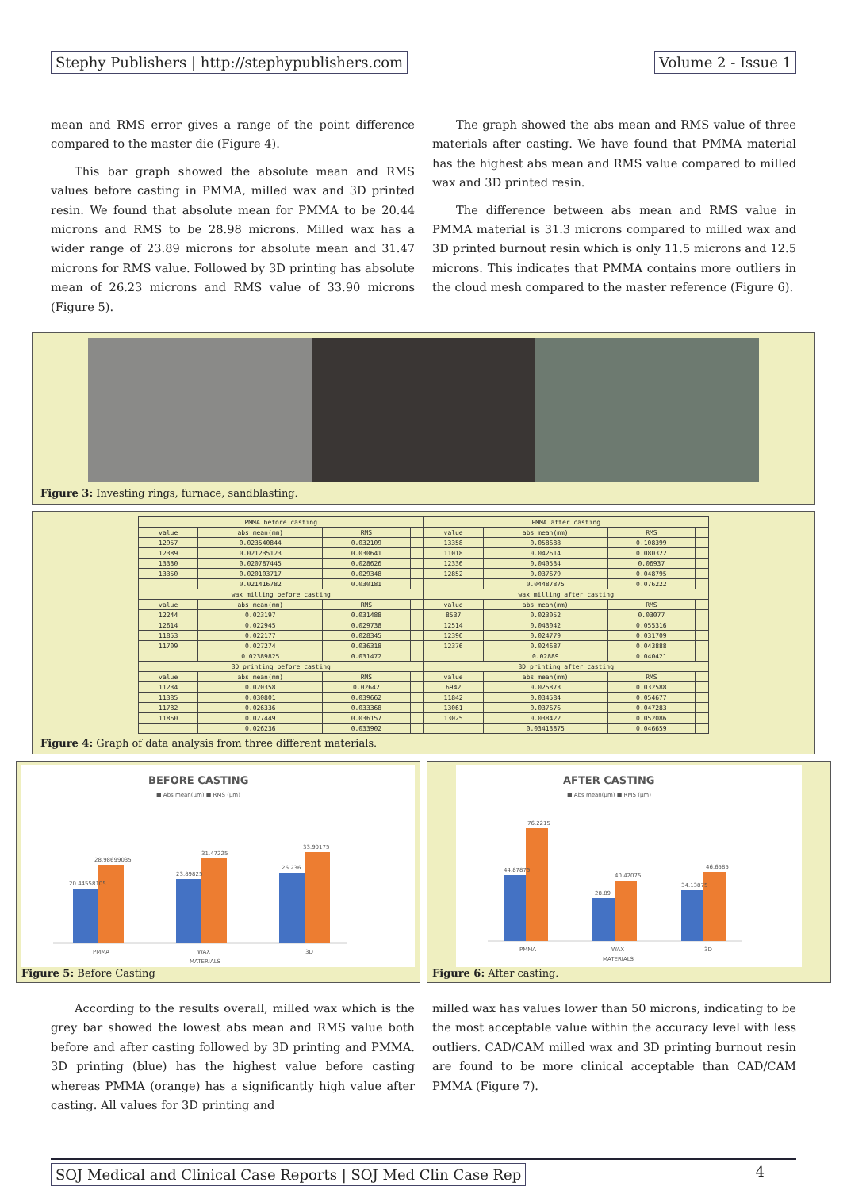Stephy Publishers | http://stephypublishers.com Volume 2 - Issue 1
mean and RMS error gives a range of the point difference compared to the master die (Figure 4).
This bar graph showed the absolute mean and RMS values before casting in PMMA, milled wax and 3D printed resin. We found that absolute mean for PMMA to be 20.44 microns and RMS to be 28.98 microns. Milled wax has a wider range of 23.89 microns for absolute mean and 31.47 microns for RMS value. Followed by 3D printing has absolute mean of 26.23 microns and RMS value of 33.90 microns (Figure 5).
The graph showed the abs mean and RMS value of three materials after casting. We have found that PMMA material has the highest abs mean and RMS value compared to milled wax and 3D printed resin.
The difference between abs mean and RMS value in PMMA material is 31.3 microns compared to milled wax and 3D printed burnout resin which is only 11.5 microns and 12.5 microns. This indicates that PMMA contains more outliers in the cloud mesh compared to the master reference (Figure 6).
Figure 3: Investing rings, furnace, sandblasting.
| PMMA before casting | | | | PMMA after casting | | | |
| value | abs mean(mm) | RMS | | value | abs mean(mm) | RMS | |
| 12957 | 0.023540844 | 0.032109 | | 13358 | 0.058688 | 0.108399 | |
| 12389 | 0.021235123 | 0.030641 | | 11018 | 0.042614 | 0.080322 | |
| 13330 | 0.020787445 | 0.028626 | | 12336 | 0.040534 | 0.06937 | |
| 13350 | 0.020103717 | 0.029348 | | 12852 | 0.037679 | 0.048795 | |
| | 0.021416782 | 0.030181 | | | 0.04487875 | 0.076222 | |
| wax milling before casting | | | | wax milling after casting | | | |
| value | abs mean(mm) | RMS | | value | abs mean(mm) | RMS | |
| 12244 | 0.023197 | 0.031488 | | 8537 | 0.023052 | 0.03077 | |
| 12614 | 0.022945 | 0.029738 | | 12514 | 0.043042 | 0.055316 | |
| 11853 | 0.022177 | 0.028345 | | 12396 | 0.024779 | 0.031709 | |
| 11709 | 0.027274 | 0.036318 | | 12376 | 0.024687 | 0.043888 | |
| | 0.02389825 | 0.031472 | | | 0.02889 | 0.040421 | |
| 3D printing before casting | | | | 3D printing after casting | | | |
| value | abs mean(mm) | RMS | | value | abs mean(mm) | RMS | |
| 11234 | 0.020358 | 0.02642 | | 6942 | 0.025873 | 0.032588 | |
| 11385 | 0.030801 | 0.039662 | | 11842 | 0.034584 | 0.054677 | |
| 11782 | 0.026336 | 0.033368 | | 13061 | 0.037676 | 0.047283 | |
| 11860 | 0.027449 | 0.036157 | | 13025 | 0.038422 | 0.052086 | |
| | 0.026236 | 0.033902 | | | 0.03413875 | 0.046659 | |
Figure 4: Graph of data analysis from three different materials.
BEFORE CASTING
■ Abs mean(µm) ■ RMS (µm)
20.44558105
28.98699035
23.89825
31.47225
26.236
33.90175
PMMA
WAX
3D
MATERIALS
Figure 5: Before Casting
AFTER CASTING
■ Abs mean(µm) ■ RMS (µm)
44.87875
76.2215
28.89
40.42075
34.13875
46.6585
PMMA
WAX
3D
MATERIALS
Figure 6: After casting.
According to the results overall, milled wax which is the grey bar showed the lowest abs mean and RMS value both before and after casting followed by 3D printing and PMMA. 3D printing (blue) has the highest value before casting whereas PMMA (orange) has a significantly high value after casting. All values for 3D printing and
milled wax has values lower than 50 microns, indicating to be the most acceptable value within the accuracy level with less outliers. CAD/CAM milled wax and 3D printing burnout resin are found to be more clinical acceptable than CAD/CAM PMMA (Figure 7).
SOJ Medical and Clinical Case Reports | SOJ Med Clin Case Rep 4